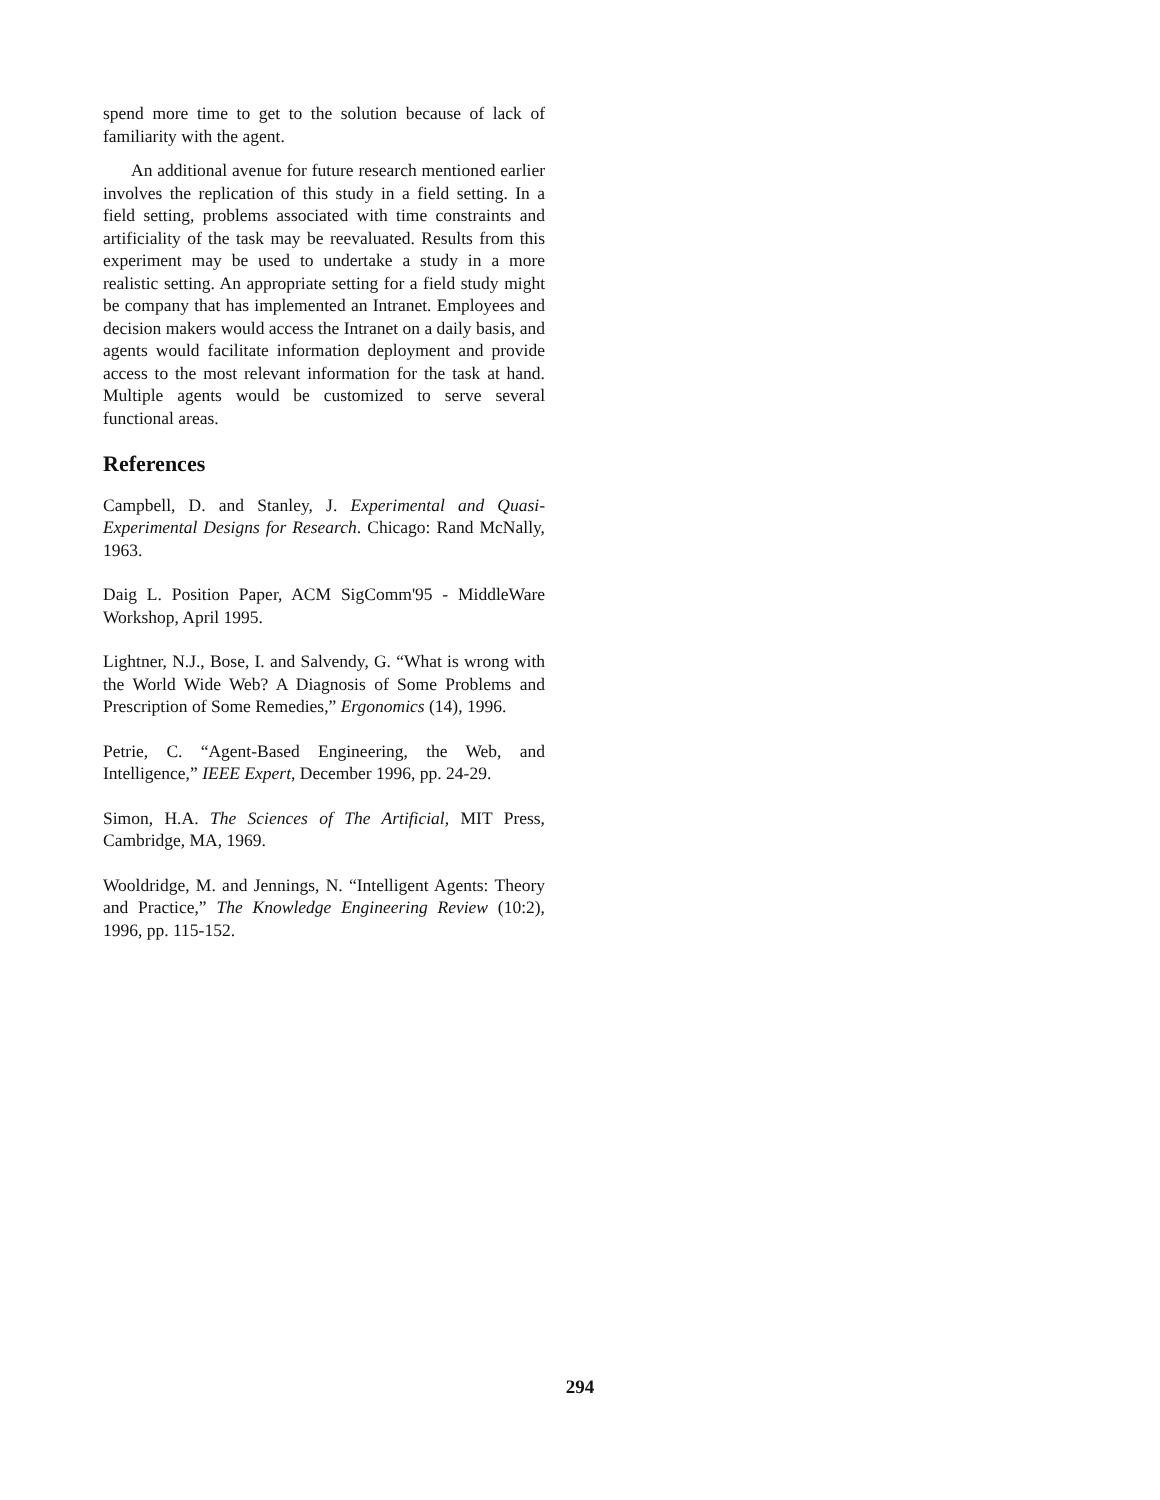spend more time to get to the solution because of lack of familiarity with the agent.
An additional avenue for future research mentioned earlier involves the replication of this study in a field setting. In a field setting, problems associated with time constraints and artificiality of the task may be reevaluated. Results from this experiment may be used to undertake a study in a more realistic setting. An appropriate setting for a field study might be company that has implemented an Intranet. Employees and decision makers would access the Intranet on a daily basis, and agents would facilitate information deployment and provide access to the most relevant information for the task at hand. Multiple agents would be customized to serve several functional areas.
References
Campbell, D. and Stanley, J. Experimental and Quasi-Experimental Designs for Research. Chicago: Rand McNally, 1963.
Daig L. Position Paper, ACM SigComm'95 - MiddleWare Workshop, April 1995.
Lightner, N.J., Bose, I. and Salvendy, G. “What is wrong with the World Wide Web? A Diagnosis of Some Problems and Prescription of Some Remedies,” Ergonomics (14), 1996.
Petrie, C. “Agent-Based Engineering, the Web, and Intelligence,” IEEE Expert, December 1996, pp. 24-29.
Simon, H.A. The Sciences of The Artificial, MIT Press, Cambridge, MA, 1969.
Wooldridge, M. and Jennings, N. “Intelligent Agents: Theory and Practice,” The Knowledge Engineering Review (10:2), 1996, pp. 115-152.
294